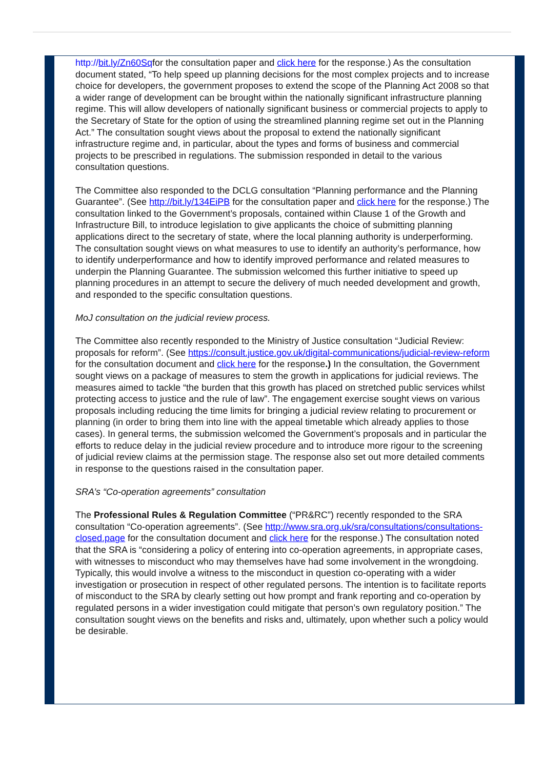http://bit.ly/Zn60Sqfor the consultation paper and click here for the response.) As the consultation document stated, “To help speed up planning decisions for the most complex projects and to increase choice for developers, the government proposes to extend the scope of the Planning Act 2008 so that a wider range of development can be brought within the nationally significant infrastructure planning regime. This will allow developers of nationally significant business or commercial projects to apply to the Secretary of State for the option of using the streamlined planning regime set out in the Planning Act.” The consultation sought views about the proposal to extend the nationally significant infrastructure regime and, in particular, about the types and forms of business and commercial projects to be prescribed in regulations. The submission responded in detail to the various consultation questions.
The Committee also responded to the DCLG consultation “Planning performance and the Planning Guarantee”. (See http://bit.ly/134EiPB for the consultation paper and click here for the response.) The consultation linked to the Government’s proposals, contained within Clause 1 of the Growth and Infrastructure Bill, to introduce legislation to give applicants the choice of submitting planning applications direct to the secretary of state, where the local planning authority is underperforming. The consultation sought views on what measures to use to identify an authority’s performance, how to identify underperformance and how to identify improved performance and related measures to underpin the Planning Guarantee. The submission welcomed this further initiative to speed up planning procedures in an attempt to secure the delivery of much needed development and growth, and responded to the specific consultation questions.
MoJ consultation on the judicial review process.
The Committee also recently responded to the Ministry of Justice consultation “Judicial Review: proposals for reform”. (See https://consult.justice.gov.uk/digital-communications/judicial-review-reform for the consultation document and click here for the response.) In the consultation, the Government sought views on a package of measures to stem the growth in applications for judicial reviews. The measures aimed to tackle “the burden that this growth has placed on stretched public services whilst protecting access to justice and the rule of law”. The engagement exercise sought views on various proposals including reducing the time limits for bringing a judicial review relating to procurement or planning (in order to bring them into line with the appeal timetable which already applies to those cases). In general terms, the submission welcomed the Government’s proposals and in particular the efforts to reduce delay in the judicial review procedure and to introduce more rigour to the screening of judicial review claims at the permission stage. The response also set out more detailed comments in response to the questions raised in the consultation paper.
SRA’s “Co-operation agreements” consultation
The Professional Rules & Regulation Committee (“PR&RC”) recently responded to the SRA consultation “Co-operation agreements”. (See http://www.sra.org.uk/sra/consultations/consultations-closed.page for the consultation document and click here for the response.) The consultation noted that the SRA is “considering a policy of entering into co-operation agreements, in appropriate cases, with witnesses to misconduct who may themselves have had some involvement in the wrongdoing. Typically, this would involve a witness to the misconduct in question co-operating with a wider investigation or prosecution in respect of other regulated persons. The intention is to facilitate reports of misconduct to the SRA by clearly setting out how prompt and frank reporting and co-operation by regulated persons in a wider investigation could mitigate that person’s own regulatory position.” The consultation sought views on the benefits and risks and, ultimately, upon whether such a policy would be desirable.